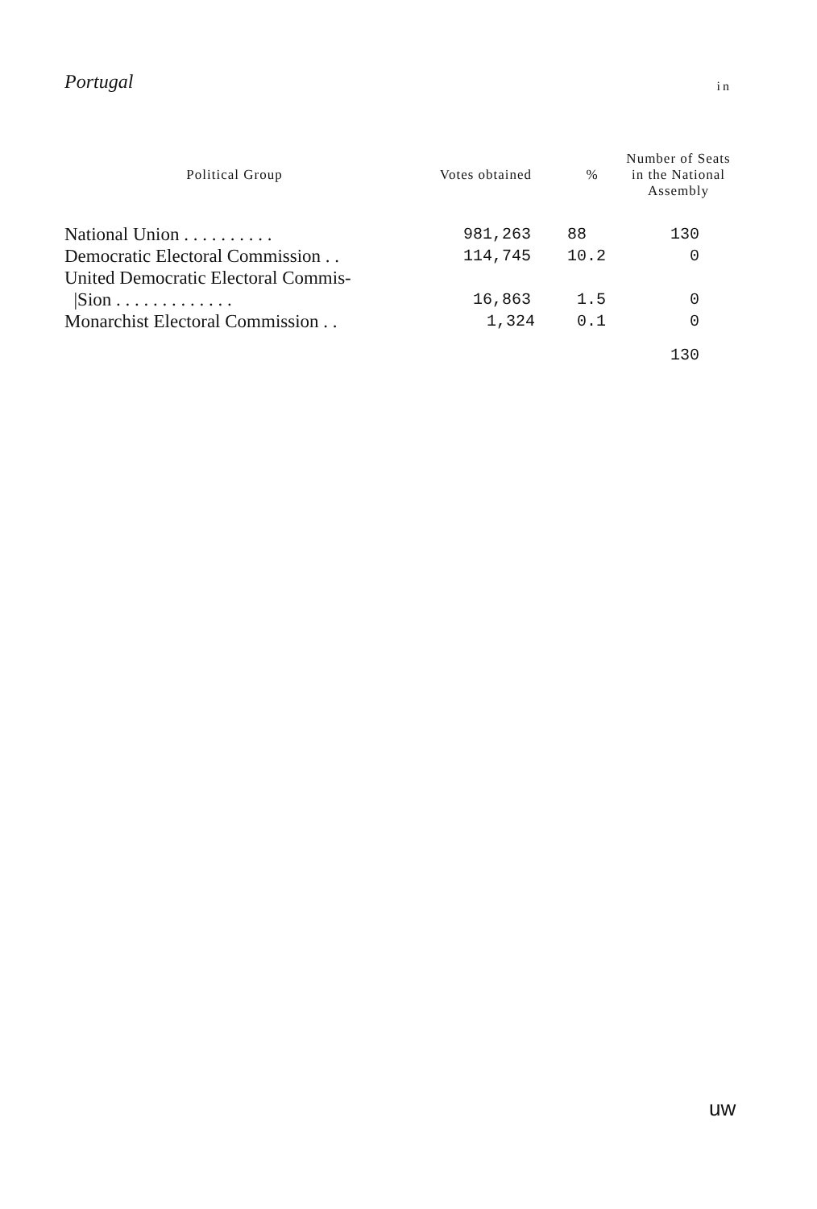Portugal in
| Political Group | Votes obtained | % | Number of Seats in the National Assembly |
| --- | --- | --- | --- |
| National Union . . . . . . . . . . | 981,263 | 88 | 130 |
| Democratic Electoral Commission . . | 114,745 | 10.2 | 0 |
| United Democratic Electoral Commis- | | | |
| /Sion . . . . . . . . . . . . . | 16,863 | 1.5 | 0 |
| Monarchist Electoral Commission . . | 1,324 | 0.1 | 0 |
| | | | 130 |
uw